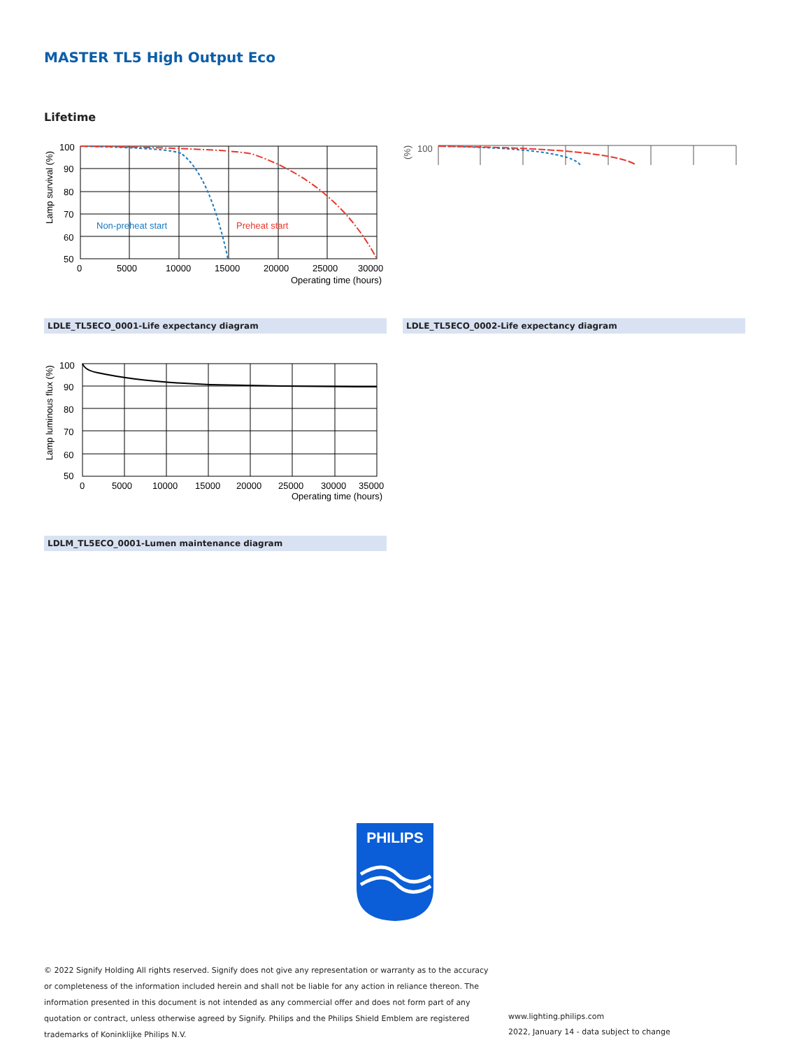MASTER TL5 High Output Eco
Lifetime
100
90
80
70
60
50
0
5000
10000
15000
20000
25000
30000
Operating time (hours)
Non-preheat start
Preheat start
Lamp survival (%)
100
(%)
LDLE_TL5ECO_0001-Life expectancy diagram LDLE_TL5ECO_0002-Life expectancy diagram
100
90
80
70
60
50
0
5000
10000
15000
20000
25000
30000
35000
Operating time (hours)
Lamp luminous flux (%)
LDLM_TL5ECO_0001-Lumen maintenance diagram
PHILIPS
© 2022 Signify Holding All rights reserved. Signify does not give any representation or warranty as to the accuracy or completeness of the information included herein and shall not be liable for any action in reliance thereon. The information presented in this document is not intended as any commercial offer and does not form part of any quotation or contract, unless otherwise agreed by Signify. Philips and the Philips Shield Emblem are registered trademarks of Koninklijke Philips N.V.
www.lighting.philips.com
2022, January 14 - data subject to change